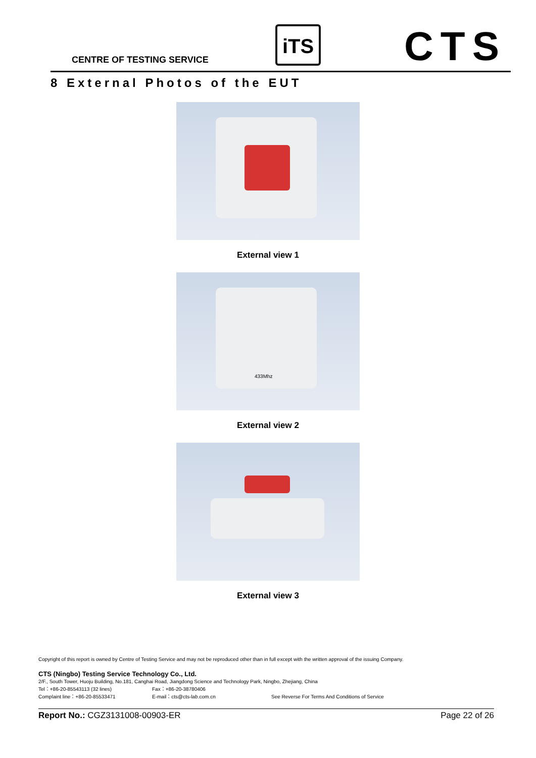CENTRE OF TESTING SERVICE
iTS CTS
8 External Photos of the EUT
External view 1
433Mhz
External view 2
External view 3
Copyright of this report is owned by Centre of Testing Service and may not be reproduced other than in full except with the written approval of the issuing Company.
CTS (Ningbo) Testing Service Technology Co., Ltd.
2/F., South Tower, Huoju Building, No.181, Canghai Road, Jiangdong Science and Technology Park, Ningbo, Zhejiang, China
Tel：+86-20-85543113 (32 lines) Fax：+86-20-38780406
Complaint line：+86-20-85533471 E-mail：cts@cts-lab.com.cn See Reverse For Terms And Conditions of Service
Report No.: CGZ3131008-00903-ER Page 22 of 26